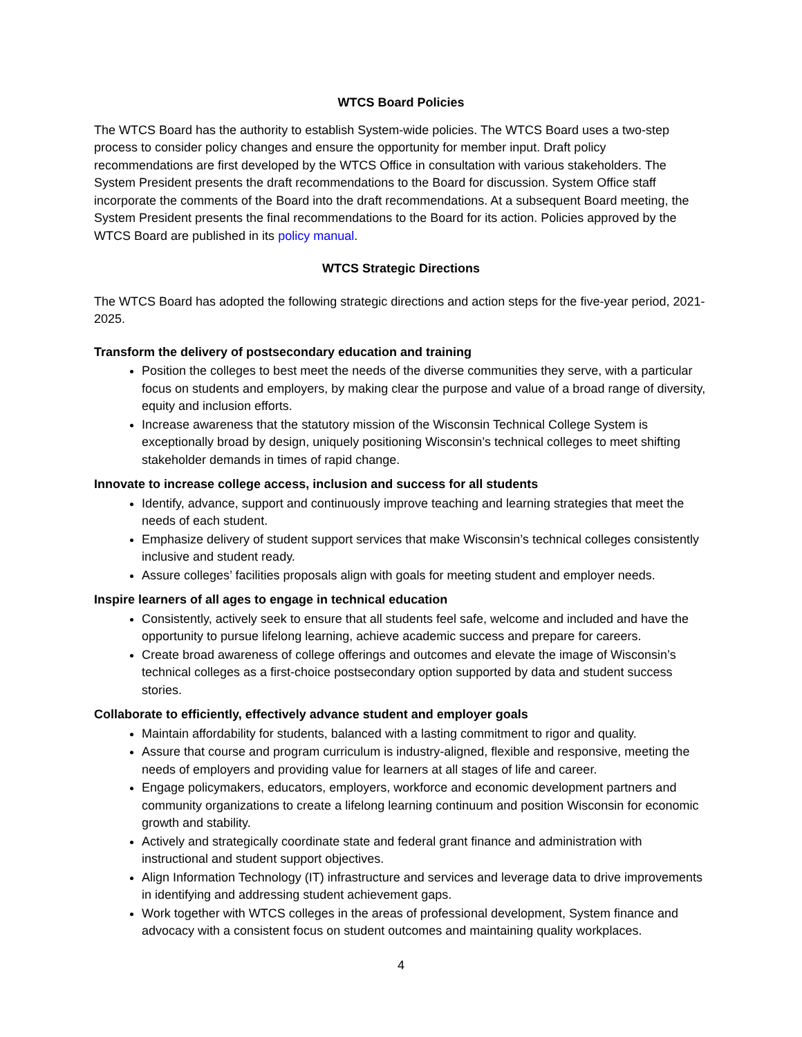WTCS Board Policies
The WTCS Board has the authority to establish System-wide policies. The WTCS Board uses a two-step process to consider policy changes and ensure the opportunity for member input. Draft policy recommendations are first developed by the WTCS Office in consultation with various stakeholders. The System President presents the draft recommendations to the Board for discussion. System Office staff incorporate the comments of the Board into the draft recommendations. At a subsequent Board meeting, the System President presents the final recommendations to the Board for its action. Policies approved by the WTCS Board are published in its policy manual.
WTCS Strategic Directions
The WTCS Board has adopted the following strategic directions and action steps for the five-year period, 2021-2025.
Transform the delivery of postsecondary education and training
Position the colleges to best meet the needs of the diverse communities they serve, with a particular focus on students and employers, by making clear the purpose and value of a broad range of diversity, equity and inclusion efforts.
Increase awareness that the statutory mission of the Wisconsin Technical College System is exceptionally broad by design, uniquely positioning Wisconsin’s technical colleges to meet shifting stakeholder demands in times of rapid change.
Innovate to increase college access, inclusion and success for all students
Identify, advance, support and continuously improve teaching and learning strategies that meet the needs of each student.
Emphasize delivery of student support services that make Wisconsin’s technical colleges consistently inclusive and student ready.
Assure colleges’ facilities proposals align with goals for meeting student and employer needs.
Inspire learners of all ages to engage in technical education
Consistently, actively seek to ensure that all students feel safe, welcome and included and have the opportunity to pursue lifelong learning, achieve academic success and prepare for careers.
Create broad awareness of college offerings and outcomes and elevate the image of Wisconsin’s technical colleges as a first-choice postsecondary option supported by data and student success stories.
Collaborate to efficiently, effectively advance student and employer goals
Maintain affordability for students, balanced with a lasting commitment to rigor and quality.
Assure that course and program curriculum is industry-aligned, flexible and responsive, meeting the needs of employers and providing value for learners at all stages of life and career.
Engage policymakers, educators, employers, workforce and economic development partners and community organizations to create a lifelong learning continuum and position Wisconsin for economic growth and stability.
Actively and strategically coordinate state and federal grant finance and administration with instructional and student support objectives.
Align Information Technology (IT) infrastructure and services and leverage data to drive improvements in identifying and addressing student achievement gaps.
Work together with WTCS colleges in the areas of professional development, System finance and advocacy with a consistent focus on student outcomes and maintaining quality workplaces.
4